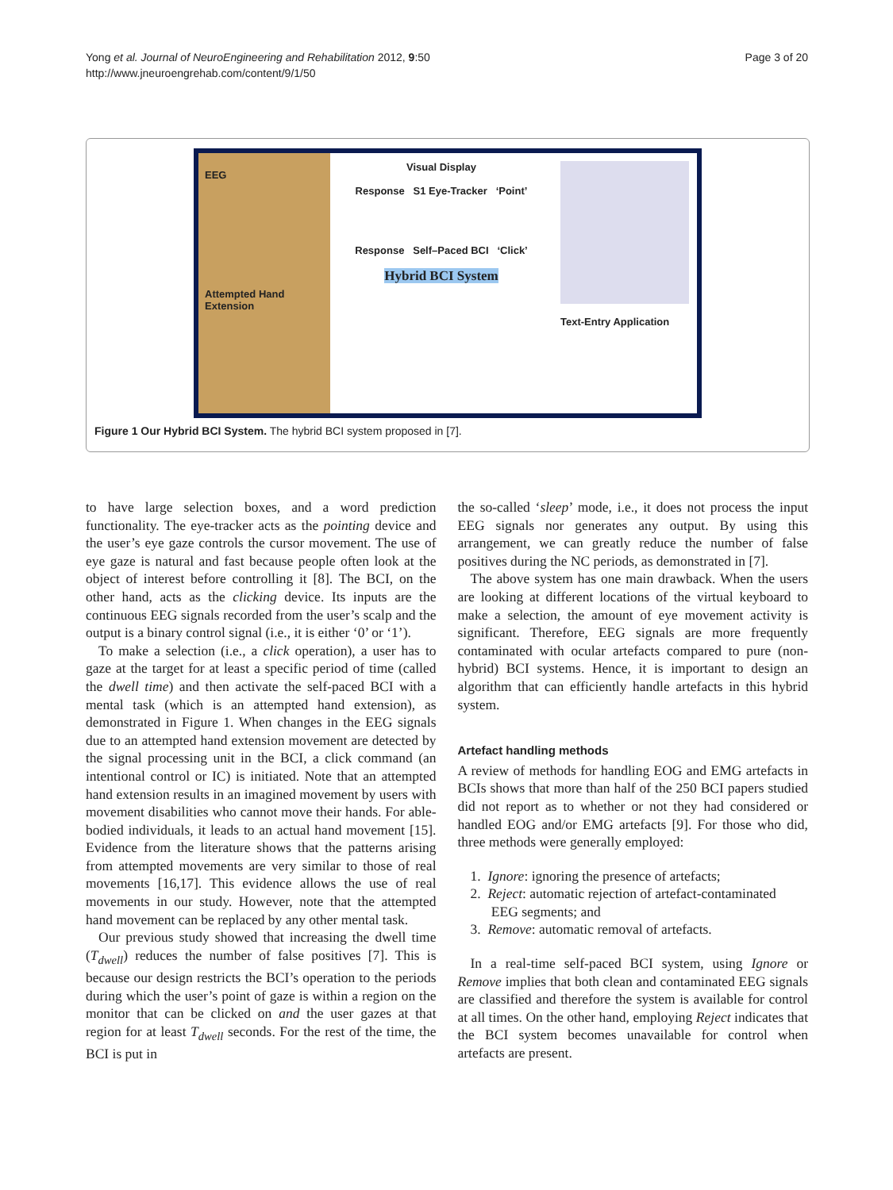Yong et al. Journal of NeuroEngineering and Rehabilitation 2012, 9:50
http://www.jneuroengrehab.com/content/9/1/50
Page 3 of 20
EEG
Attempted Hand Extension
Visual Display
Response S1 Eye-Tracker ‘Point’
Response Self–Paced BCI ‘Click’
Hybrid BCI System
Text-Entry Application
Figure 1 Our Hybrid BCI System. The hybrid BCI system proposed in [7].
to have large selection boxes, and a word prediction functionality. The eye-tracker acts as the pointing device and the user’s eye gaze controls the cursor movement. The use of eye gaze is natural and fast because people often look at the object of interest before controlling it [8]. The BCI, on the other hand, acts as the clicking device. Its inputs are the continuous EEG signals recorded from the user’s scalp and the output is a binary control signal (i.e., it is either ‘0’ or ‘1’).
To make a selection (i.e., a click operation), a user has to gaze at the target for at least a specific period of time (called the dwell time) and then activate the self-paced BCI with a mental task (which is an attempted hand extension), as demonstrated in Figure 1. When changes in the EEG signals due to an attempted hand extension movement are detected by the signal processing unit in the BCI, a click command (an intentional control or IC) is initiated. Note that an attempted hand extension results in an imagined movement by users with movement disabilities who cannot move their hands. For able-bodied individuals, it leads to an actual hand movement [15]. Evidence from the literature shows that the patterns arising from attempted movements are very similar to those of real movements [16,17]. This evidence allows the use of real movements in our study. However, note that the attempted hand movement can be replaced by any other mental task.
Our previous study showed that increasing the dwell time (T<sub>dwell</sub>) reduces the number of false positives [7]. This is because our design restricts the BCI’s operation to the periods during which the user’s point of gaze is within a region on the monitor that can be clicked on and the user gazes at that region for at least T<sub>dwell</sub> seconds. For the rest of the time, the BCI is put in
the so-called ‘sleep’ mode, i.e., it does not process the input EEG signals nor generates any output. By using this arrangement, we can greatly reduce the number of false positives during the NC periods, as demonstrated in [7].
The above system has one main drawback. When the users are looking at different locations of the virtual keyboard to make a selection, the amount of eye movement activity is significant. Therefore, EEG signals are more frequently contaminated with ocular artefacts compared to pure (non-hybrid) BCI systems. Hence, it is important to design an algorithm that can efficiently handle artefacts in this hybrid system.
Artefact handling methods
A review of methods for handling EOG and EMG artefacts in BCIs shows that more than half of the 250 BCI papers studied did not report as to whether or not they had considered or handled EOG and/or EMG artefacts [9]. For those who did, three methods were generally employed:
1. Ignore: ignoring the presence of artefacts;
2. Reject: automatic rejection of artefact-contaminated
EEG segments; and
3. Remove: automatic removal of artefacts.
In a real-time self-paced BCI system, using Ignore or Remove implies that both clean and contaminated EEG signals are classified and therefore the system is available for control at all times. On the other hand, employing Reject indicates that the BCI system becomes unavailable for control when artefacts are present.